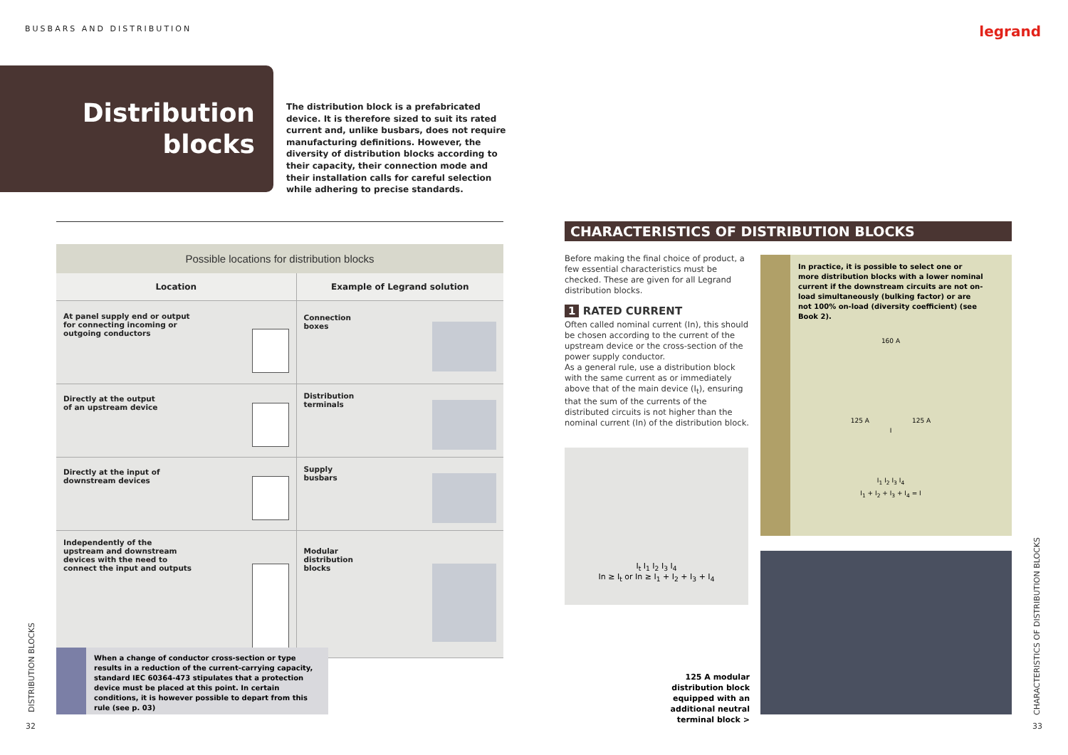BUSBARS AND DISTRIBUTION legrand
Distribution
blocks
The distribution block is a prefabricated device. It is therefore sized to suit its rated current and, unlike busbars, does not require manufacturing definitions. However, the diversity of distribution blocks according to their capacity, their connection mode and their installation calls for careful selection while adhering to precise standards.
Possible locations for distribution blocks
| Location | Example of Legrand solution |
| --- | --- |
| At panel supply end or output for connecting incoming or outgoing conductors | Connection boxes |
| Directly at the output of an upstream device | Distribution terminals |
| Directly at the input of downstream devices | Supply busbars |
| Independently of the upstream and downstream devices with the need to connect the input and outputs | Modular distribution blocks |
When a change of conductor cross-section or type results in a reduction of the current-carrying capacity, standard IEC 60364-473 stipulates that a protection device must be placed at this point. In certain conditions, it is however possible to depart from this rule (see p. 03)
CHARACTERISTICS OF DISTRIBUTION BLOCKS
Before making the final choice of product, a few essential characteristics must be checked. These are given for all Legrand distribution blocks.
1 RATED CURRENT
Often called nominal current (In), this should be chosen according to the current of the upstream device or the cross-section of the power supply conductor.
As a general rule, use a distribution block with the same current as or immediately above that of the main device (I<sub>t</sub>), ensuring that the sum of the currents of the distributed circuits is not higher than the nominal current (In) of the distribution block.
I<sub>t</sub> I<sub>1</sub> I<sub>2</sub> I<sub>3</sub> I<sub>4</sub>
In ≥ I<sub>t</sub> or In ≥ I<sub>1</sub> + I<sub>2</sub> + I<sub>3</sub> + I<sub>4</sub>
In practice, it is possible to select one or more distribution blocks with a lower nominal current if the downstream circuits are not on-load simultaneously (bulking factor) or are not 100% on-load (diversity coefficient) (see Book 2).
160 A
125 A 125 A
I
I<sub>1</sub> I<sub>2</sub> I<sub>3</sub> I<sub>4</sub>
I<sub>1</sub> + I<sub>2</sub> + I<sub>3</sub> + I<sub>4</sub> = I
125 A modular distribution block equipped with an additional neutral terminal block >
32 33
DISTRIBUTION BLOCKS
CHARACTERISTICS OF DISTRIBUTION BLOCKS